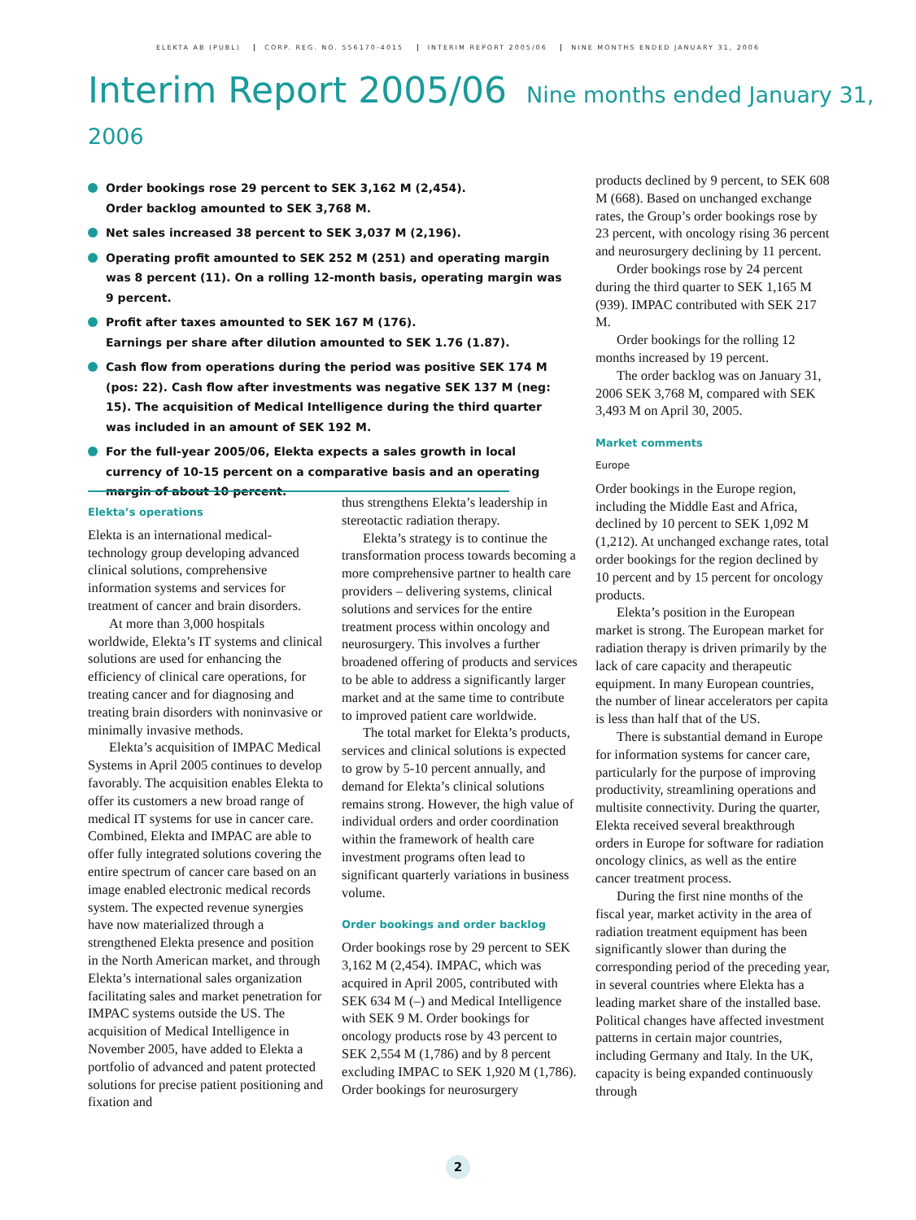ELEKTA AB (PUBL) CORP. REG. NO. 556170-4015 INTERIM REPORT 2005/06 NINE MONTHS ENDED JANUARY 31, 2006
Interim Report 2005/06 Nine months ended January 31, 2006
Order bookings rose 29 percent to SEK 3,162 M (2,454).
Order backlog amounted to SEK 3,768 M.
Net sales increased 38 percent to SEK 3,037 M (2,196).
Operating profit amounted to SEK 252 M (251) and operating margin was 8 percent (11). On a rolling 12-month basis, operating margin was 9 percent.
Profit after taxes amounted to SEK 167 M (176).
Earnings per share after dilution amounted to SEK 1.76 (1.87).
Cash flow from operations during the period was positive SEK 174 M (pos: 22). Cash flow after investments was negative SEK 137 M (neg: 15). The acquisition of Medical Intelligence during the third quarter was included in an amount of SEK 192 M.
For the full-year 2005/06, Elekta expects a sales growth in local currency of 10-15 percent on a comparative basis and an operating margin of about 10 percent.
Elekta’s operations
Elekta is an international medical-technology group developing advanced clinical solutions, comprehensive information systems and services for treatment of cancer and brain disorders.
At more than 3,000 hospitals worldwide, Elekta’s IT systems and clinical solutions are used for enhancing the efficiency of clinical care operations, for treating cancer and for diagnosing and treating brain disorders with noninvasive or minimally invasive methods.
Elekta’s acquisition of IMPAC Medical Systems in April 2005 continues to develop favorably. The acquisition enables Elekta to offer its customers a new broad range of medical IT systems for use in cancer care. Combined, Elekta and IMPAC are able to offer fully integrated solutions covering the entire spectrum of cancer care based on an image enabled electronic medical records system. The expected revenue synergies have now materialized through a strengthened Elekta presence and position in the North American market, and through Elekta’s international sales organization facilitating sales and market penetration for IMPAC systems outside the US. The acquisition of Medical Intelligence in November 2005, have added to Elekta a portfolio of advanced and patent protected solutions for precise patient positioning and fixation and
thus strengthens Elekta’s leadership in stereotactic radiation therapy.
Elekta’s strategy is to continue the transformation process towards becoming a more comprehensive partner to health care providers – delivering systems, clinical solutions and services for the entire treatment process within oncology and neurosurgery. This involves a further broadened offering of products and services to be able to address a significantly larger market and at the same time to contribute to improved patient care worldwide.
The total market for Elekta’s products, services and clinical solutions is expected to grow by 5-10 percent annually, and demand for Elekta’s clinical solutions remains strong. However, the high value of individual orders and order coordination within the framework of health care investment programs often lead to significant quarterly variations in business volume.
Order bookings and order backlog
Order bookings rose by 29 percent to SEK 3,162 M (2,454). IMPAC, which was acquired in April 2005, contributed with SEK 634 M (–) and Medical Intelligence with SEK 9 M. Order bookings for oncology products rose by 43 percent to SEK 2,554 M (1,786) and by 8 percent excluding IMPAC to SEK 1,920 M (1,786). Order bookings for neurosurgery
products declined by 9 percent, to SEK 608 M (668). Based on unchanged exchange rates, the Group’s order bookings rose by 23 percent, with oncology rising 36 percent and neurosurgery declining by 11 percent.
Order bookings rose by 24 percent during the third quarter to SEK 1,165 M (939). IMPAC contributed with SEK 217 M.
Order bookings for the rolling 12 months increased by 19 percent.
The order backlog was on January 31, 2006 SEK 3,768 M, compared with SEK 3,493 M on April 30, 2005.
Market comments
Europe
Order bookings in the Europe region, including the Middle East and Africa, declined by 10 percent to SEK 1,092 M (1,212). At unchanged exchange rates, total order bookings for the region declined by 10 percent and by 15 percent for oncology products.
Elekta’s position in the European market is strong. The European market for radiation therapy is driven primarily by the lack of care capacity and therapeutic equipment. In many European countries, the number of linear accelerators per capita is less than half that of the US.
There is substantial demand in Europe for information systems for cancer care, particularly for the purpose of improving productivity, streamlining operations and multisite connectivity. During the quarter, Elekta received several breakthrough orders in Europe for software for radiation oncology clinics, as well as the entire cancer treatment process.
During the first nine months of the fiscal year, market activity in the area of radiation treatment equipment has been significantly slower than during the corresponding period of the preceding year, in several countries where Elekta has a leading market share of the installed base. Political changes have affected investment patterns in certain major countries, including Germany and Italy. In the UK, capacity is being expanded continuously through
2